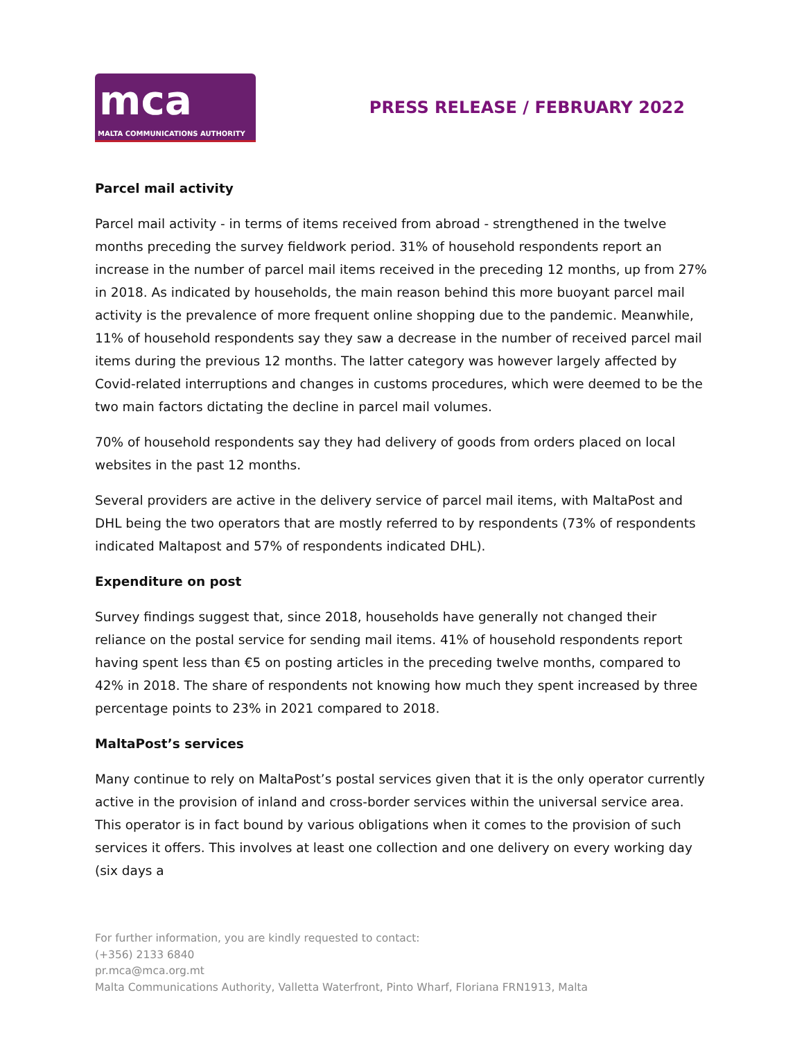mca
MALTA COMMUNICATIONS AUTHORITY
PRESS RELEASE / FEBRUARY 2022
Parcel mail activity
Parcel mail activity - in terms of items received from abroad - strengthened in the twelve months preceding the survey fieldwork period. 31% of household respondents report an increase in the number of parcel mail items received in the preceding 12 months, up from 27% in 2018. As indicated by households, the main reason behind this more buoyant parcel mail activity is the prevalence of more frequent online shopping due to the pandemic. Meanwhile, 11% of household respondents say they saw a decrease in the number of received parcel mail items during the previous 12 months. The latter category was however largely affected by Covid-related interruptions and changes in customs procedures, which were deemed to be the two main factors dictating the decline in parcel mail volumes.
70% of household respondents say they had delivery of goods from orders placed on local websites in the past 12 months.
Several providers are active in the delivery service of parcel mail items, with MaltaPost and DHL being the two operators that are mostly referred to by respondents (73% of respondents indicated Maltapost and 57% of respondents indicated DHL).
Expenditure on post
Survey findings suggest that, since 2018, households have generally not changed their reliance on the postal service for sending mail items. 41% of household respondents report having spent less than €5 on posting articles in the preceding twelve months, compared to 42% in 2018. The share of respondents not knowing how much they spent increased by three percentage points to 23% in 2021 compared to 2018.
MaltaPost’s services
Many continue to rely on MaltaPost’s postal services given that it is the only operator currently active in the provision of inland and cross-border services within the universal service area. This operator is in fact bound by various obligations when it comes to the provision of such services it offers. This involves at least one collection and one delivery on every working day (six days a
For further information, you are kindly requested to contact:
(+356) 2133 6840
pr.mca@mca.org.mt
Malta Communications Authority, Valletta Waterfront, Pinto Wharf, Floriana FRN1913, Malta